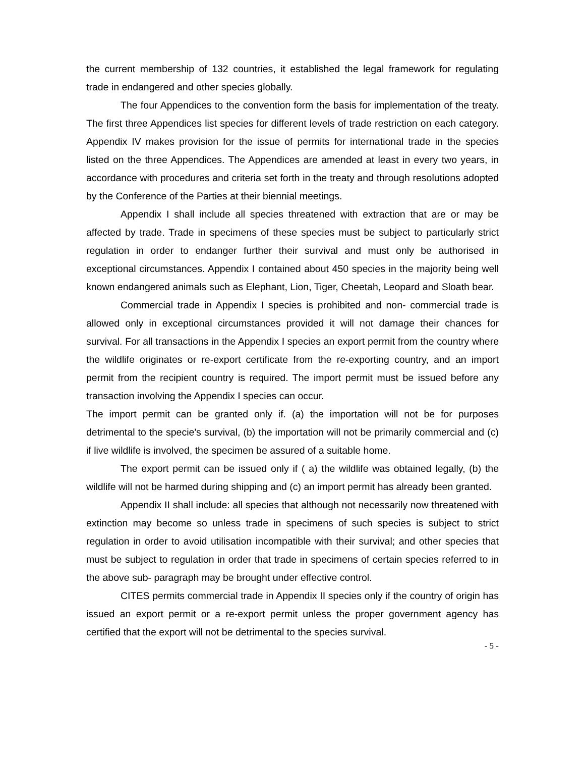the current membership of 132 countries, it established the legal framework for regulating trade in endangered and other species globally.
The four Appendices to the convention form the basis for implementation of the treaty. The first three Appendices list species for different levels of trade restriction on each category. Appendix IV makes provision for the issue of permits for international trade in the species listed on the three Appendices. The Appendices are amended at least in every two years, in accordance with procedures and criteria set forth in the treaty and through resolutions adopted by the Conference of the Parties at their biennial meetings.
Appendix I shall include all species threatened with extraction that are or may be affected by trade. Trade in specimens of these species must be subject to particularly strict regulation in order to endanger further their survival and must only be authorised in exceptional circumstances. Appendix I contained about 450 species in the majority being well known endangered animals such as Elephant, Lion, Tiger, Cheetah, Leopard and Sloath bear.
Commercial trade in Appendix I species is prohibited and non- commercial trade is allowed only in exceptional circumstances provided it will not damage their chances for survival. For all transactions in the Appendix I species an export permit from the country where the wildlife originates or re-export certificate from the re-exporting country, and an import permit from the recipient country is required. The import permit must be issued before any transaction involving the Appendix I species can occur.
The import permit can be granted only if. (a) the importation will not be for purposes detrimental to the specie's survival, (b) the importation will not be primarily commercial and (c) if live wildlife is involved, the specimen be assured of a suitable home.
The export permit can be issued only if ( a) the wildlife was obtained legally, (b) the wildlife will not be harmed during shipping and (c) an import permit has already been granted.
Appendix II shall include: all species that although not necessarily now threatened with extinction may become so unless trade in specimens of such species is subject to strict regulation in order to avoid utilisation incompatible with their survival; and other species that must be subject to regulation in order that trade in specimens of certain species referred to in the above sub- paragraph may be brought under effective control.
CITES permits commercial trade in Appendix II species only if the country of origin has issued an export permit or a re-export permit unless the proper government agency has certified that the export will not be detrimental to the species survival.
- 5 -